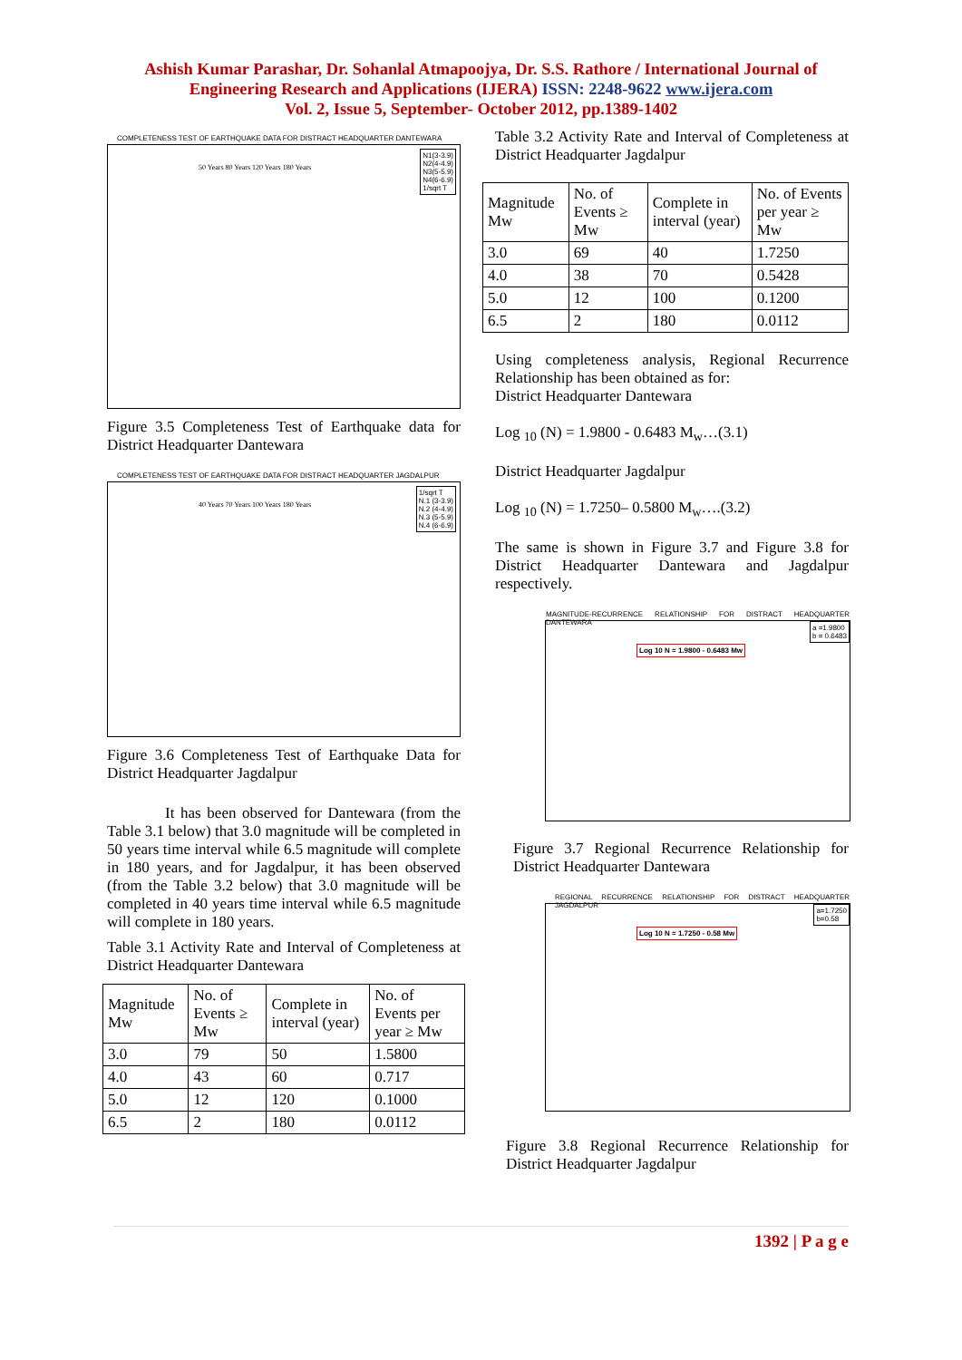Ashish Kumar Parashar, Dr. Sohanlal Atmapoojya, Dr. S.S. Rathore / International Journal of
Engineering Research and Applications (IJERA) ISSN: 2248-9622 www.ijera.com
Vol. 2, Issue 5, September- October 2012, pp.1389-1402
COMPLETENESS TEST OF EARTHQUAKE DATA FOR DISTRACT HEADQUARTER DANTEWARA
N1(3-3.9)
N2(4-4.9)
N3(5-5.9)
N4(6-6.9)
1/sqrt T
50 Years 80 Years 120 Years 180 Years
Figure 3.5 Completeness Test of Earthquake data for District Headquarter Dantewara
COMPLETENESS TEST OF EARTHQUAKE DATA FOR DISTRACT HEADQUARTER JAGDALPUR
1/sqrt T
N.1 (3-3.9)
N.2 (4-4.9)
N.3 (5-5.9)
N.4 (6-6.9)
40 Years 70 Years 100 Years 180 Years
Figure 3.6 Completeness Test of Earthquake Data for District Headquarter Jagdalpur
It has been observed for Dantewara (from the Table 3.1 below) that 3.0 magnitude will be completed in 50 years time interval while 6.5 magnitude will complete in 180 years, and for Jagdalpur, it has been observed (from the Table 3.2 below) that 3.0 magnitude will be completed in 40 years time interval while 6.5 magnitude will complete in 180 years.
Table 3.1 Activity Rate and Interval of Completeness at District Headquarter Dantewara
| Magnitude Mw | No. of Events ≥ Mw | Complete in interval (year) | No. of Events per year ≥ Mw |
| --- | --- | --- | --- |
| 3.0 | 79 | 50 | 1.5800 |
| 4.0 | 43 | 60 | 0.717 |
| 5.0 | 12 | 120 | 0.1000 |
| 6.5 | 2 | 180 | 0.0112 |
Table 3.2 Activity Rate and Interval of Completeness at District Headquarter Jagdalpur
| Magnitude Mw | No. of Events ≥ Mw | Complete in interval (year) | No. of Events per year ≥ Mw |
| --- | --- | --- | --- |
| 3.0 | 69 | 40 | 1.7250 |
| 4.0 | 38 | 70 | 0.5428 |
| 5.0 | 12 | 100 | 0.1200 |
| 6.5 | 2 | 180 | 0.0112 |
Using completeness analysis, Regional Recurrence Relationship has been obtained as for:
District Headquarter Dantewara
Log <sub>10</sub> (N) = 1.9800 - 0.6483 M<sub>w</sub>…(3.1)
District Headquarter Jagdalpur
Log <sub>10</sub> (N) = 1.7250– 0.5800 M<sub>w</sub>….(3.2)
The same is shown in Figure 3.7 and Figure 3.8 for District Headquarter Dantewara and Jagdalpur respectively.
MAGNITUDE-RECURRENCE RELATIONSHIP FOR DISTRACT HEADQUARTER DANTEWARA
Log 10 N = 1.9800 - 0.6483 Mw
a =1.9800
b = 0.6483
Figure 3.7 Regional Recurrence Relationship for District Headquarter Dantewara
REGIONAL RECURRENCE RELATIONSHIP FOR DISTRACT HEADQUARTER JAGDALPUR
Log 10 N = 1.7250 - 0.58 Mw
a=1.7250
b=0.58
Figure 3.8 Regional Recurrence Relationship for District Headquarter Jagdalpur
1392 | P a g e